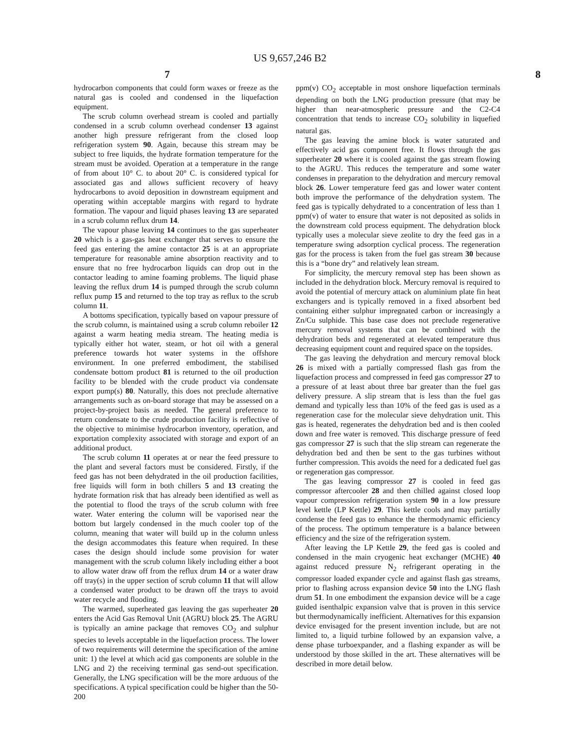US 9,657,246 B2
7 8
hydrocarbon components that could form waxes or freeze as the natural gas is cooled and condensed in the liquefaction equipment.
The scrub column overhead stream is cooled and partially condensed in a scrub column overhead condenser 13 against another high pressure refrigerant from the closed loop refrigeration system 90. Again, because this stream may be subject to free liquids, the hydrate formation temperature for the stream must be avoided. Operation at a temperature in the range of from about 10° C. to about 20° C. is considered typical for associated gas and allows sufficient recovery of heavy hydrocarbons to avoid deposition in downstream equipment and operating within acceptable margins with regard to hydrate formation. The vapour and liquid phases leaving 13 are separated in a scrub column reflux drum 14.
The vapour phase leaving 14 continues to the gas superheater 20 which is a gas-gas heat exchanger that serves to ensure the feed gas entering the amine contactor 25 is at an appropriate temperature for reasonable amine absorption reactivity and to ensure that no free hydrocarbon liquids can drop out in the contactor leading to amine foaming problems. The liquid phase leaving the reflux drum 14 is pumped through the scrub column reflux pump 15 and returned to the top tray as reflux to the scrub column 11.
A bottoms specification, typically based on vapour pressure of the scrub column, is maintained using a scrub column reboiler 12 against a warm heating media stream. The heating media is typically either hot water, steam, or hot oil with a general preference towards hot water systems in the offshore environment. In one preferred embodiment, the stabilised condensate bottom product 81 is returned to the oil production facility to be blended with the crude product via condensate export pump(s) 80. Naturally, this does not preclude alternative arrangements such as on-board storage that may be assessed on a project-by-project basis as needed. The general preference to return condensate to the crude production facility is reflective of the objective to minimise hydrocarbon inventory, operation, and exportation complexity associated with storage and export of an additional product.
The scrub column 11 operates at or near the feed pressure to the plant and several factors must be considered. Firstly, if the feed gas has not been dehydrated in the oil production facilities, free liquids will form in both chillers 5 and 13 creating the hydrate formation risk that has already been identified as well as the potential to flood the trays of the scrub column with free water. Water entering the column will be vaporised near the bottom but largely condensed in the much cooler top of the column, meaning that water will build up in the column unless the design accommodates this feature when required. In these cases the design should include some provision for water management with the scrub column likely including either a boot to allow water draw off from the reflux drum 14 or a water draw off tray(s) in the upper section of scrub column 11 that will allow a condensed water product to be drawn off the trays to avoid water recycle and flooding.
The warmed, superheated gas leaving the gas superheater 20 enters the Acid Gas Removal Unit (AGRU) block 25. The AGRU is typically an amine package that removes CO<sub>2</sub> and sulphur species to levels acceptable in the liquefaction process. The lower of two requirements will determine the specification of the amine unit: 1) the level at which acid gas components are soluble in the LNG and 2) the receiving terminal gas send-out specification. Generally, the LNG specification will be the more arduous of the specifications. A typical specification could be higher than the 50-200
ppm(v) CO<sub>2</sub> acceptable in most onshore liquefaction terminals depending on both the LNG production pressure (that may be higher than near-atmospheric pressure and the C2-C4 concentration that tends to increase CO<sub>2</sub> solubility in liquefied natural gas.
The gas leaving the amine block is water saturated and effectively acid gas component free. It flows through the gas superheater 20 where it is cooled against the gas stream flowing to the AGRU. This reduces the temperature and some water condenses in preparation to the dehydration and mercury removal block 26. Lower temperature feed gas and lower water content both improve the performance of the dehydration system. The feed gas is typically dehydrated to a concentration of less than 1 ppm(v) of water to ensure that water is not deposited as solids in the downstream cold process equipment. The dehydration block typically uses a molecular sieve zeolite to dry the feed gas in a temperature swing adsorption cyclical process. The regeneration gas for the process is taken from the fuel gas stream 30 because this is a “bone dry” and relatively lean stream.
For simplicity, the mercury removal step has been shown as included in the dehydration block. Mercury removal is required to avoid the potential of mercury attack on aluminium plate fin heat exchangers and is typically removed in a fixed absorbent bed containing either sulphur impregnated carbon or increasingly a Zn/Cu sulphide. This base case does not preclude regenerative mercury removal systems that can be combined with the dehydration beds and regenerated at elevated temperature thus decreasing equipment count and required space on the topsides.
The gas leaving the dehydration and mercury removal block 26 is mixed with a partially compressed flash gas from the liquefaction process and compressed in feed gas compressor 27 to a pressure of at least about three bar greater than the fuel gas delivery pressure. A slip stream that is less than the fuel gas demand and typically less than 10% of the feed gas is used as a regeneration case for the molecular sieve dehydration unit. This gas is heated, regenerates the dehydration bed and is then cooled down and free water is removed. This discharge pressure of feed gas compressor 27 is such that the slip stream can regenerate the dehydration bed and then be sent to the gas turbines without further compression. This avoids the need for a dedicated fuel gas or regeneration gas compressor.
The gas leaving compressor 27 is cooled in feed gas compressor aftercooler 28 and then chilled against closed loop vapour compression refrigeration system 90 in a low pressure level kettle (LP Kettle) 29. This kettle cools and may partially condense the feed gas to enhance the thermodynamic efficiency of the process. The optimum temperature is a balance between efficiency and the size of the refrigeration system.
After leaving the LP Kettle 29, the feed gas is cooled and condensed in the main cryogenic heat exchanger (MCHE) 40 against reduced pressure N<sub>2</sub> refrigerant operating in the compressor loaded expander cycle and against flash gas streams, prior to flashing across expansion device 50 into the LNG flash drum 51. In one embodiment the expansion device will be a cage guided isenthalpic expansion valve that is proven in this service but thermodynamically inefficient. Alternatives for this expansion device envisaged for the present invention include, but are not limited to, a liquid turbine followed by an expansion valve, a dense phase turboexpander, and a flashing expander as will be understood by those skilled in the art. These alternatives will be described in more detail below.